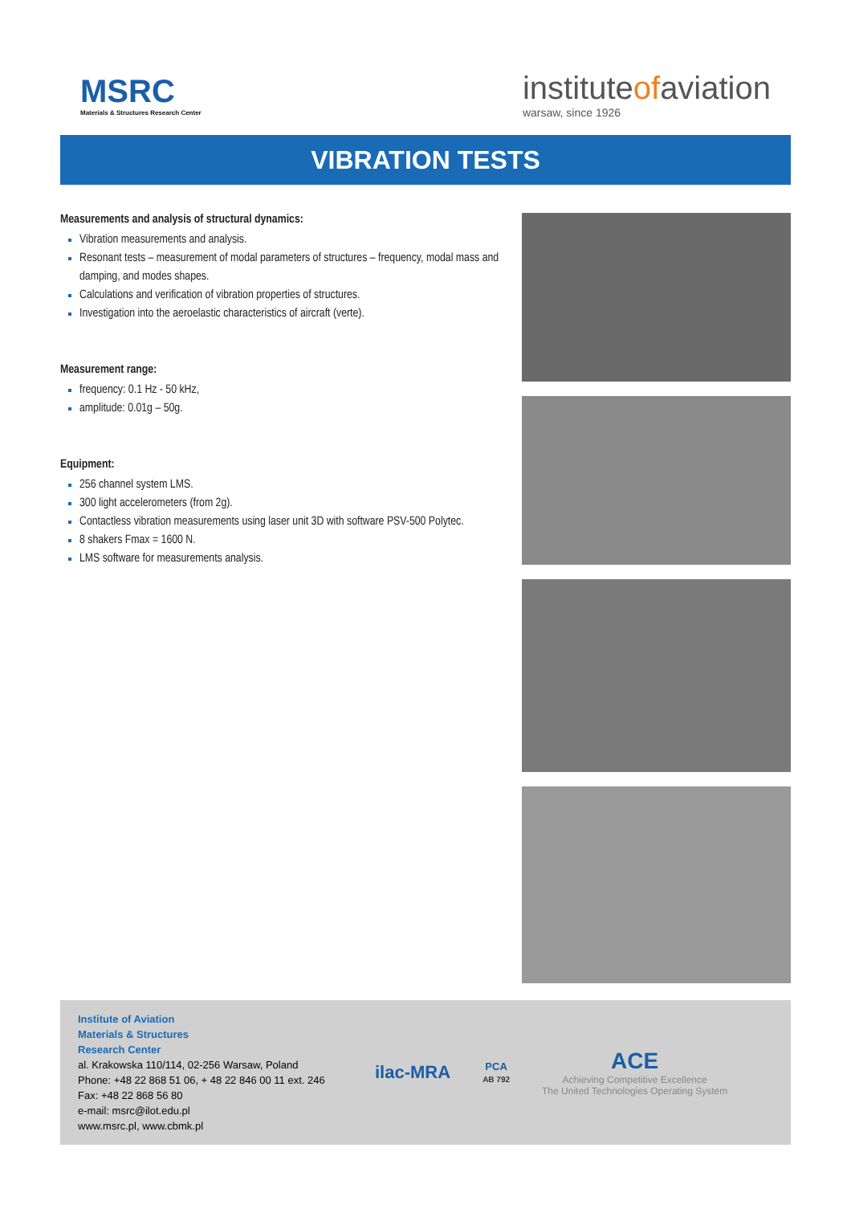MSRC
Materials & Structures Research Center
instituteofaviation
warsaw, since 1926
VIBRATION TESTS
Measurements and analysis of structural dynamics:
Vibration measurements and analysis.
Resonant tests – measurement of modal parameters of structures – frequency, modal mass and damping, and modes shapes.
Calculations and verification of vibration properties of structures.
Investigation into the aeroelastic characteristics of aircraft (verte).
Measurement range:
frequency: 0.1 Hz - 50 kHz,
amplitude: 0.01g – 50g.
Equipment:
256 channel system LMS.
300 light accelerometers (from 2g).
Contactless vibration measurements using laser unit 3D with software PSV-500 Polytec.
8 shakers Fmax = 1600 N.
LMS software for measurements analysis.
Institute of Aviation
Materials & Structures
Research Center
al. Krakowska 110/114, 02-256 Warsaw, Poland
Phone: +48 22 868 51 06, + 48 22 846 00 11 ext. 246
Fax: +48 22 868 56 80
e-mail: msrc@ilot.edu.pl
www.msrc.pl, www.cbmk.pl
ilac-MRA
PCA
AB 792
ACE
Achieving Competitive Excellence
The United Technologies Operating System